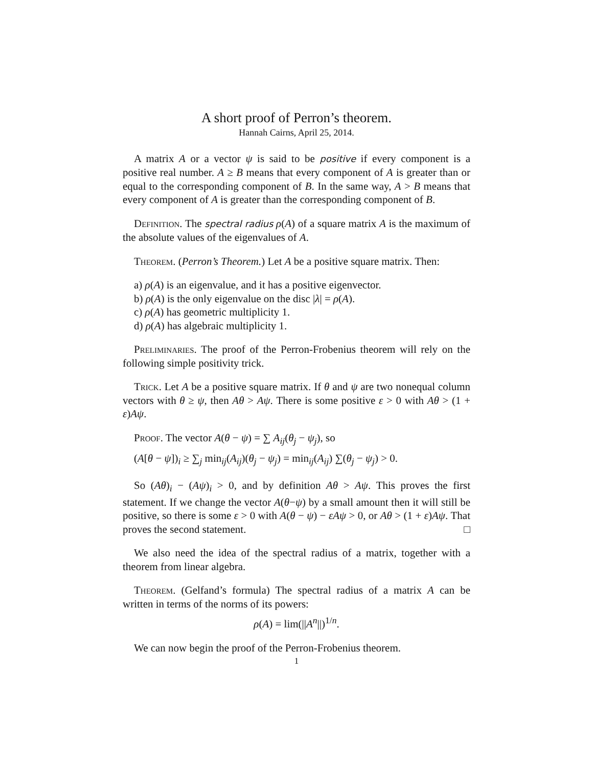A short proof of Perron’s theorem.
Hannah Cairns, April 25, 2014.
A matrix A or a vector ψ is said to be positive if every component is a positive real number. A ≥ B means that every component of A is greater than or equal to the corresponding component of B. In the same way, A > B means that every component of A is greater than the corresponding component of B.
Definition. The spectral radius ρ(A) of a square matrix A is the maximum of the absolute values of the eigenvalues of A.
Theorem. (Perron’s Theorem.) Let A be a positive square matrix. Then:
a) ρ(A) is an eigenvalue, and it has a positive eigenvector.
b) ρ(A) is the only eigenvalue on the disc |λ| = ρ(A).
c) ρ(A) has geometric multiplicity 1.
d) ρ(A) has algebraic multiplicity 1.
Preliminaries. The proof of the Perron-Frobenius theorem will rely on the following simple positivity trick.
Trick. Let A be a positive square matrix. If θ and ψ are two nonequal column vectors with θ ≥ ψ, then Aθ > Aψ. There is some positive ε > 0 with Aθ > (1 + ε)Aψ.
Proof. The vector A(θ − ψ) = ∑ A<sub>ij</sub>(θ<sub>j</sub> − ψ<sub>j</sub>), so
(A[θ − ψ])<sub>i</sub> ≥ ∑<sub>j</sub> min<sub>ij</sub>(A<sub>ij</sub>)(θ<sub>j</sub> − ψ<sub>j</sub>) = min<sub>ij</sub>(A<sub>ij</sub>) ∑(θ<sub>j</sub> − ψ<sub>j</sub>) > 0.
So (Aθ)<sub>i</sub> − (Aψ)<sub>i</sub> > 0, and by definition Aθ > Aψ. This proves the first statement. If we change the vector A(θ−ψ) by a small amount then it will still be positive, so there is some ε > 0 with A(θ − ψ) − εAψ > 0, or Aθ > (1 + ε)Aψ. That proves the second statement. □
We also need the idea of the spectral radius of a matrix, together with a theorem from linear algebra.
Theorem. (Gelfand’s formula) The spectral radius of a matrix A can be written in terms of the norms of its powers:
ρ(A) = lim(||A<sup>n</sup>||)<sup>1/n</sup>.
We can now begin the proof of the Perron-Frobenius theorem.
1